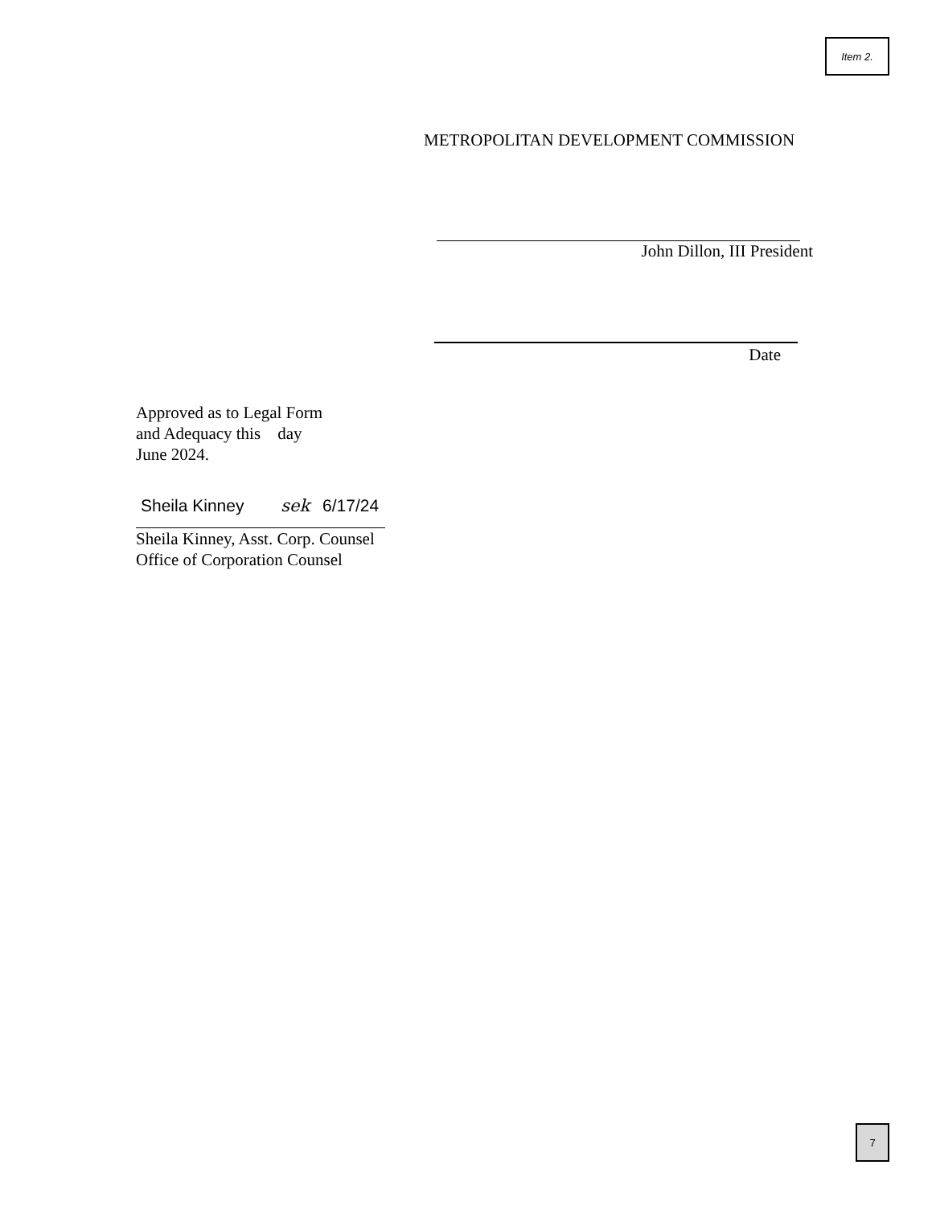Item 2.
METROPOLITAN DEVELOPMENT COMMISSION
John Dillon, III President
Date
Approved as to Legal Form
and Adequacy this day
June 2024.
Sheila Kinney sek 6/17/24
Sheila Kinney, Asst. Corp. Counsel
Office of Corporation Counsel
7